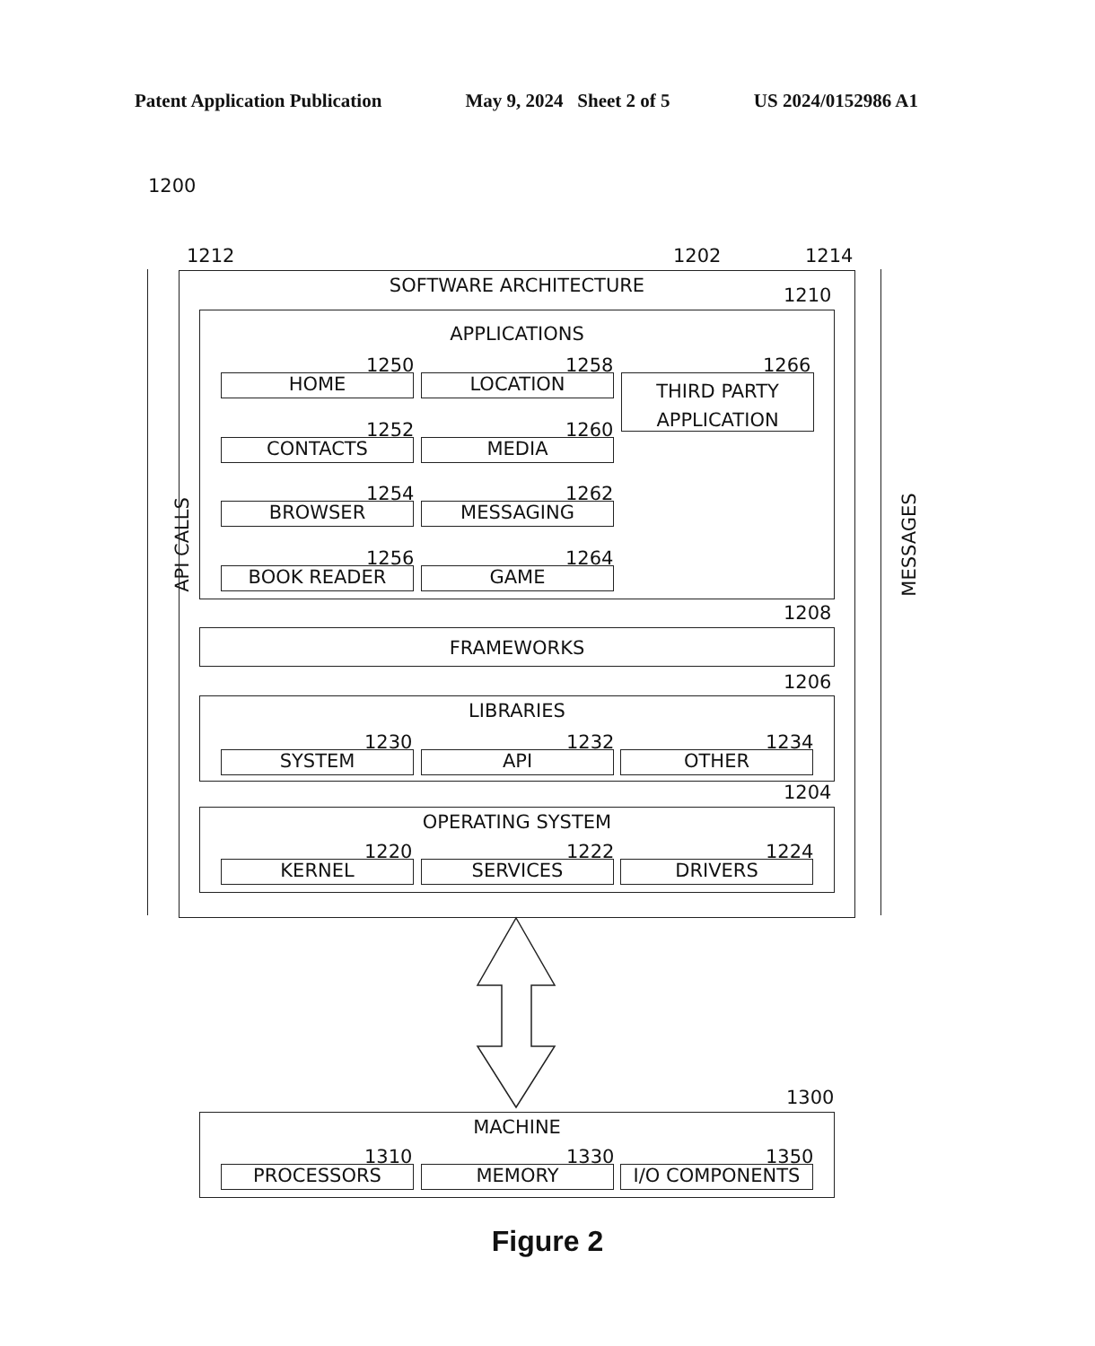Patent Application Publication May 9, 2024 Sheet 2 of 5 US 2024/0152986 A1
1200
1212 1202 1214
API CALLS MESSAGES
SOFTWARE ARCHITECTURE
1210
APPLICATIONS
1250 1258 1266
HOME LOCATION
THIRD PARTY
APPLICATION
1252 1260
CONTACTS MEDIA
1254 1262
BROWSER MESSAGING
1256 1264
BOOK READER GAME
1208
FRAMEWORKS
1206
LIBRARIES
1230 1232 1234
SYSTEM API OTHER
1204
OPERATING SYSTEM
1220 1222 1224
KERNEL SERVICES DRIVERS
1300
MACHINE
1310 1330 1350
PROCESSORS MEMORY I/O COMPONENTS
Figure 2